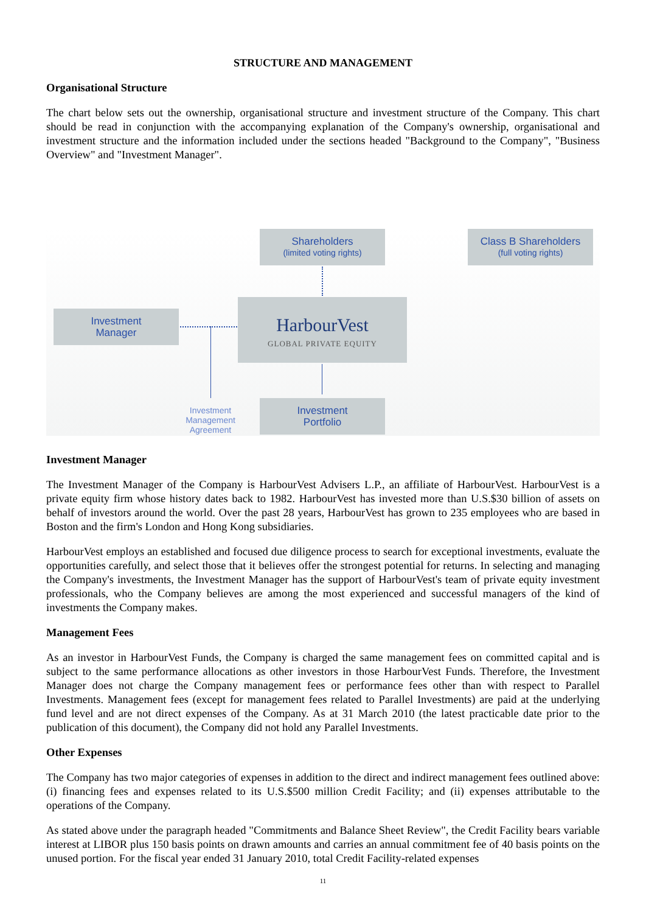STRUCTURE AND MANAGEMENT
Organisational Structure
The chart below sets out the ownership, organisational structure and investment structure of the Company. This chart should be read in conjunction with the accompanying explanation of the Company's ownership, organisational and investment structure and the information included under the sections headed "Background to the Company", "Business Overview" and "Investment Manager".
Shareholders
(limited voting rights)
Class B Shareholders
(full voting rights)
Investment
Manager
HarbourVest
GLOBAL PRIVATE EQUITY
Investment
Portfolio
Investment Management Agreement
Investment Manager
The Investment Manager of the Company is HarbourVest Advisers L.P., an affiliate of HarbourVest. HarbourVest is a private equity firm whose history dates back to 1982. HarbourVest has invested more than U.S.$30 billion of assets on behalf of investors around the world. Over the past 28 years, HarbourVest has grown to 235 employees who are based in Boston and the firm's London and Hong Kong subsidiaries.
HarbourVest employs an established and focused due diligence process to search for exceptional investments, evaluate the opportunities carefully, and select those that it believes offer the strongest potential for returns. In selecting and managing the Company's investments, the Investment Manager has the support of HarbourVest's team of private equity investment professionals, who the Company believes are among the most experienced and successful managers of the kind of investments the Company makes.
Management Fees
As an investor in HarbourVest Funds, the Company is charged the same management fees on committed capital and is subject to the same performance allocations as other investors in those HarbourVest Funds. Therefore, the Investment Manager does not charge the Company management fees or performance fees other than with respect to Parallel Investments. Management fees (except for management fees related to Parallel Investments) are paid at the underlying fund level and are not direct expenses of the Company. As at 31 March 2010 (the latest practicable date prior to the publication of this document), the Company did not hold any Parallel Investments.
Other Expenses
The Company has two major categories of expenses in addition to the direct and indirect management fees outlined above: (i) financing fees and expenses related to its U.S.$500 million Credit Facility; and (ii) expenses attributable to the operations of the Company.
As stated above under the paragraph headed "Commitments and Balance Sheet Review", the Credit Facility bears variable interest at LIBOR plus 150 basis points on drawn amounts and carries an annual commitment fee of 40 basis points on the unused portion. For the fiscal year ended 31 January 2010, total Credit Facility-related expenses
11